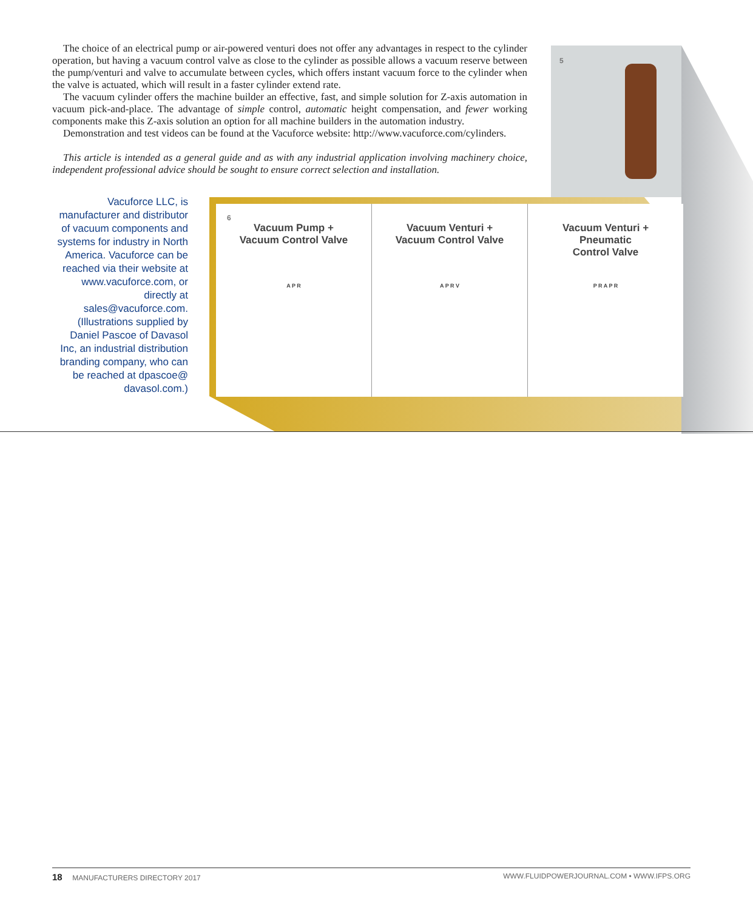5
The choice of an electrical pump or air-powered venturi does not offer any advantages in respect to the cylinder operation, but having a vacuum control valve as close to the cylinder as possible allows a vacuum reserve between the pump/venturi and valve to accumulate between cycles, which offers instant vacuum force to the cylinder when the valve is actuated, which will result in a faster cylinder extend rate.
The vacuum cylinder offers the machine builder an effective, fast, and simple solution for Z-axis automation in vacuum pick-and-place. The advantage of simple control, automatic height compensation, and fewer working components make this Z-axis solution an option for all machine builders in the automation industry.
Demonstration and test videos can be found at the Vacuforce website: http://www.vacuforce.com/cylinders.
This article is intended as a general guide and as with any industrial application involving machinery choice, independent professional advice should be sought to ensure correct selection and installation.
Vacuforce LLC, is manufacturer and distributor of vacuum components and systems for industry in North America. Vacuforce can be reached via their website at www.vacuforce.com, or directly at sales@vacuforce.com. (Illustrations supplied by Daniel Pascoe of Davasol Inc, an industrial distribution branding company, who can be reached at dpascoe@ davasol.com.)
6
Vacuum Pump +
Vacuum Control Valve
A P R
Vacuum Venturi +
Vacuum Control Valve
A P R V
Vacuum Venturi +
Pneumatic
Control Valve
P R A P R
18 MANUFACTURERS DIRECTORY 2017 WWW.FLUIDPOWERJOURNAL.COM • WWW.IFPS.ORG